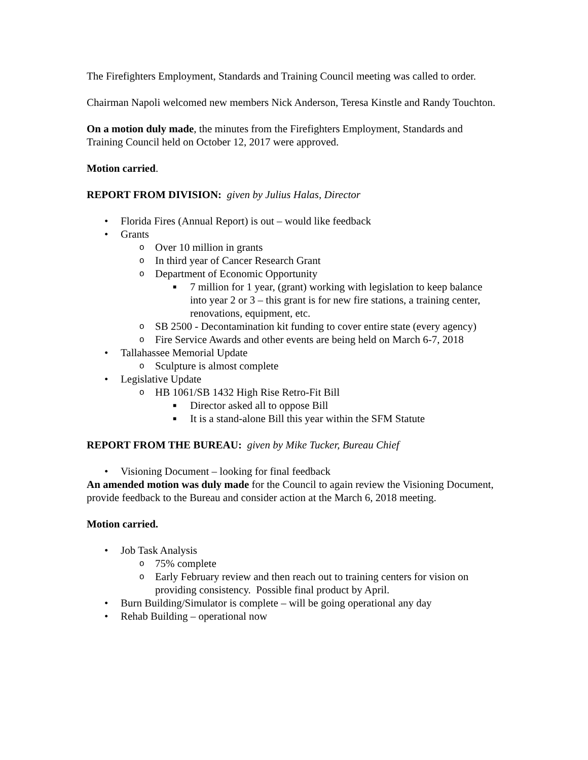The Firefighters Employment, Standards and Training Council meeting was called to order.
Chairman Napoli welcomed new members Nick Anderson, Teresa Kinstle and Randy Touchton.
On a motion duly made, the minutes from the Firefighters Employment, Standards and Training Council held on October 12, 2017 were approved.
Motion carried.
REPORT FROM DIVISION: given by Julius Halas, Director
• Florida Fires (Annual Report) is out – would like feedback
• Grants
o Over 10 million in grants
o In third year of Cancer Research Grant
o Department of Economic Opportunity
■ 7 million for 1 year, (grant) working with legislation to keep balance into year 2 or 3 – this grant is for new fire stations, a training center, renovations, equipment, etc.
o SB 2500 - Decontamination kit funding to cover entire state (every agency)
o Fire Service Awards and other events are being held on March 6-7, 2018
• Tallahassee Memorial Update
o Sculpture is almost complete
• Legislative Update
o HB 1061/SB 1432 High Rise Retro-Fit Bill
■ Director asked all to oppose Bill
■ It is a stand-alone Bill this year within the SFM Statute
REPORT FROM THE BUREAU: given by Mike Tucker, Bureau Chief
• Visioning Document – looking for final feedback
An amended motion was duly made for the Council to again review the Visioning Document, provide feedback to the Bureau and consider action at the March 6, 2018 meeting.
Motion carried.
• Job Task Analysis
o 75% complete
o Early February review and then reach out to training centers for vision on providing consistency. Possible final product by April.
• Burn Building/Simulator is complete – will be going operational any day
• Rehab Building – operational now